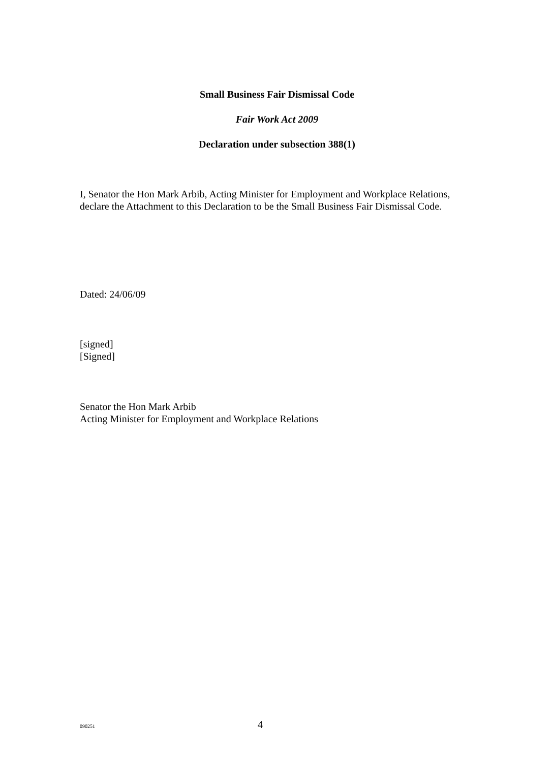Small Business Fair Dismissal Code
Fair Work Act 2009
Declaration under subsection 388(1)
I, Senator the Hon Mark Arbib, Acting Minister for Employment and Workplace Relations, declare the Attachment to this Declaration to be the Small Business Fair Dismissal Code.
Dated: 24/06/09
[signed]
[Signed]
Senator the Hon Mark Arbib
Acting Minister for Employment and Workplace Relations
090251 4